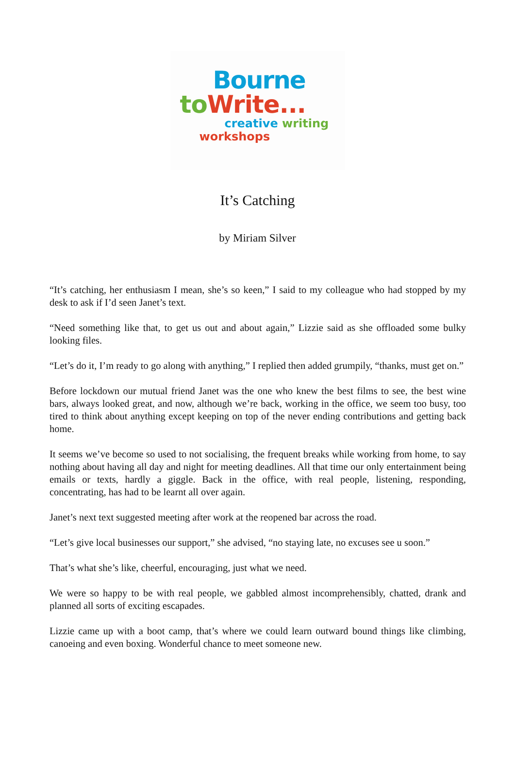Bourne
to Write...
creative writing
workshops
It’s Catching
by Miriam Silver
“It’s catching, her enthusiasm I mean, she’s so keen,” I said to my colleague who had stopped by my desk to ask if I’d seen Janet’s text.
“Need something like that, to get us out and about again,” Lizzie said as she offloaded some bulky looking files.
“Let’s do it, I’m ready to go along with anything,” I replied then added grumpily, “thanks, must get on.”
Before lockdown our mutual friend Janet was the one who knew the best films to see, the best wine bars, always looked great, and now, although we’re back, working in the office, we seem too busy, too tired to think about anything except keeping on top of the never ending contributions and getting back home.
It seems we’ve become so used to not socialising, the frequent breaks while working from home, to say nothing about having all day and night for meeting deadlines. All that time our only entertainment being emails or texts, hardly a giggle. Back in the office, with real people, listening, responding, concentrating, has had to be learnt all over again.
Janet’s next text suggested meeting after work at the reopened bar across the road.
“Let’s give local businesses our support,” she advised, “no staying late, no excuses see u soon.”
That’s what she’s like, cheerful, encouraging, just what we need.
We were so happy to be with real people, we gabbled almost incomprehensibly, chatted, drank and planned all sorts of exciting escapades.
Lizzie came up with a boot camp, that’s where we could learn outward bound things like climbing, canoeing and even boxing. Wonderful chance to meet someone new.